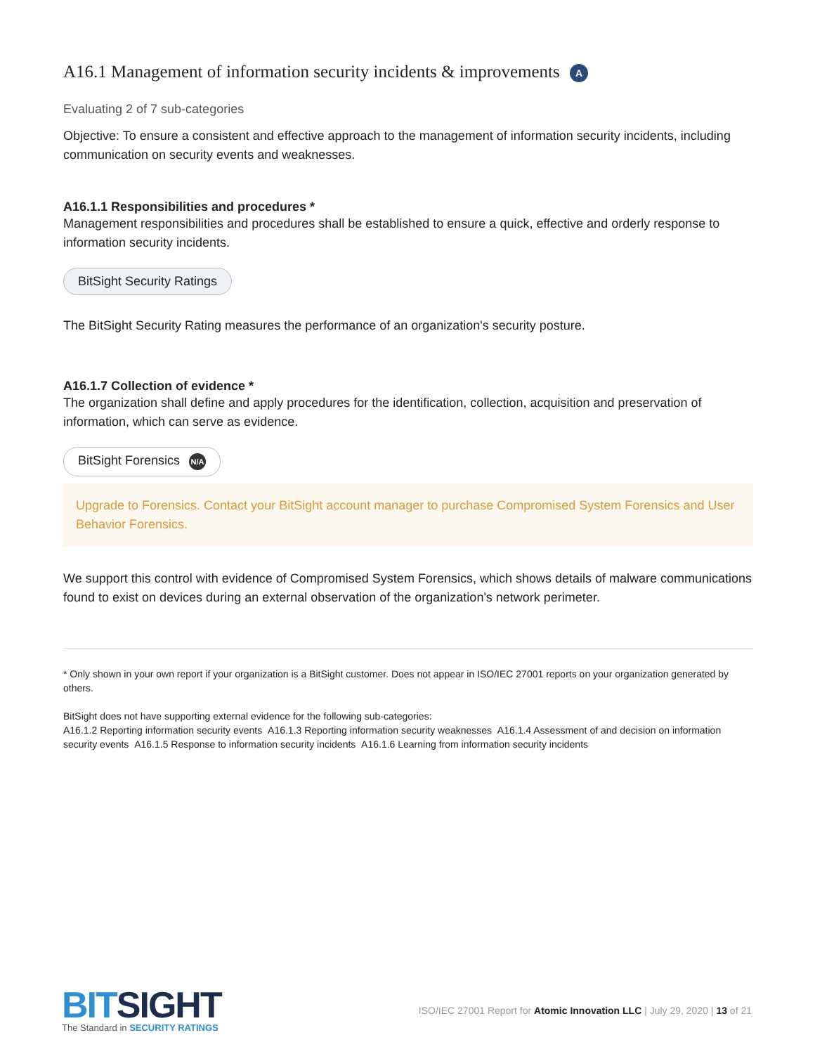A16.1 Management of information security incidents & improvements A
Evaluating 2 of 7 sub-categories
Objective: To ensure a consistent and effective approach to the management of information security incidents, including communication on security events and weaknesses.
A16.1.1 Responsibilities and procedures *
Management responsibilities and procedures shall be established to ensure a quick, effective and orderly response to information security incidents.
BitSight Security Ratings
The BitSight Security Rating measures the performance of an organization's security posture.
A16.1.7 Collection of evidence *
The organization shall define and apply procedures for the identification, collection, acquisition and preservation of information, which can serve as evidence.
BitSight Forensics N/A
Upgrade to Forensics. Contact your BitSight account manager to purchase Compromised System Forensics and User Behavior Forensics.
We support this control with evidence of Compromised System Forensics, which shows details of malware communications found to exist on devices during an external observation of the organization's network perimeter.
* Only shown in your own report if your organization is a BitSight customer. Does not appear in ISO/IEC 27001 reports on your organization generated by others.
BitSight does not have supporting external evidence for the following sub-categories:
A16.1.2 Reporting information security events A16.1.3 Reporting information security weaknesses A16.1.4 Assessment of and decision on information security events A16.1.5 Response to information security incidents A16.1.6 Learning from information security incidents
BITSIGHT
The Standard in SECURITY RATINGS
ISO/IEC 27001 Report for Atomic Innovation LLC | July 29, 2020 | 13 of 21